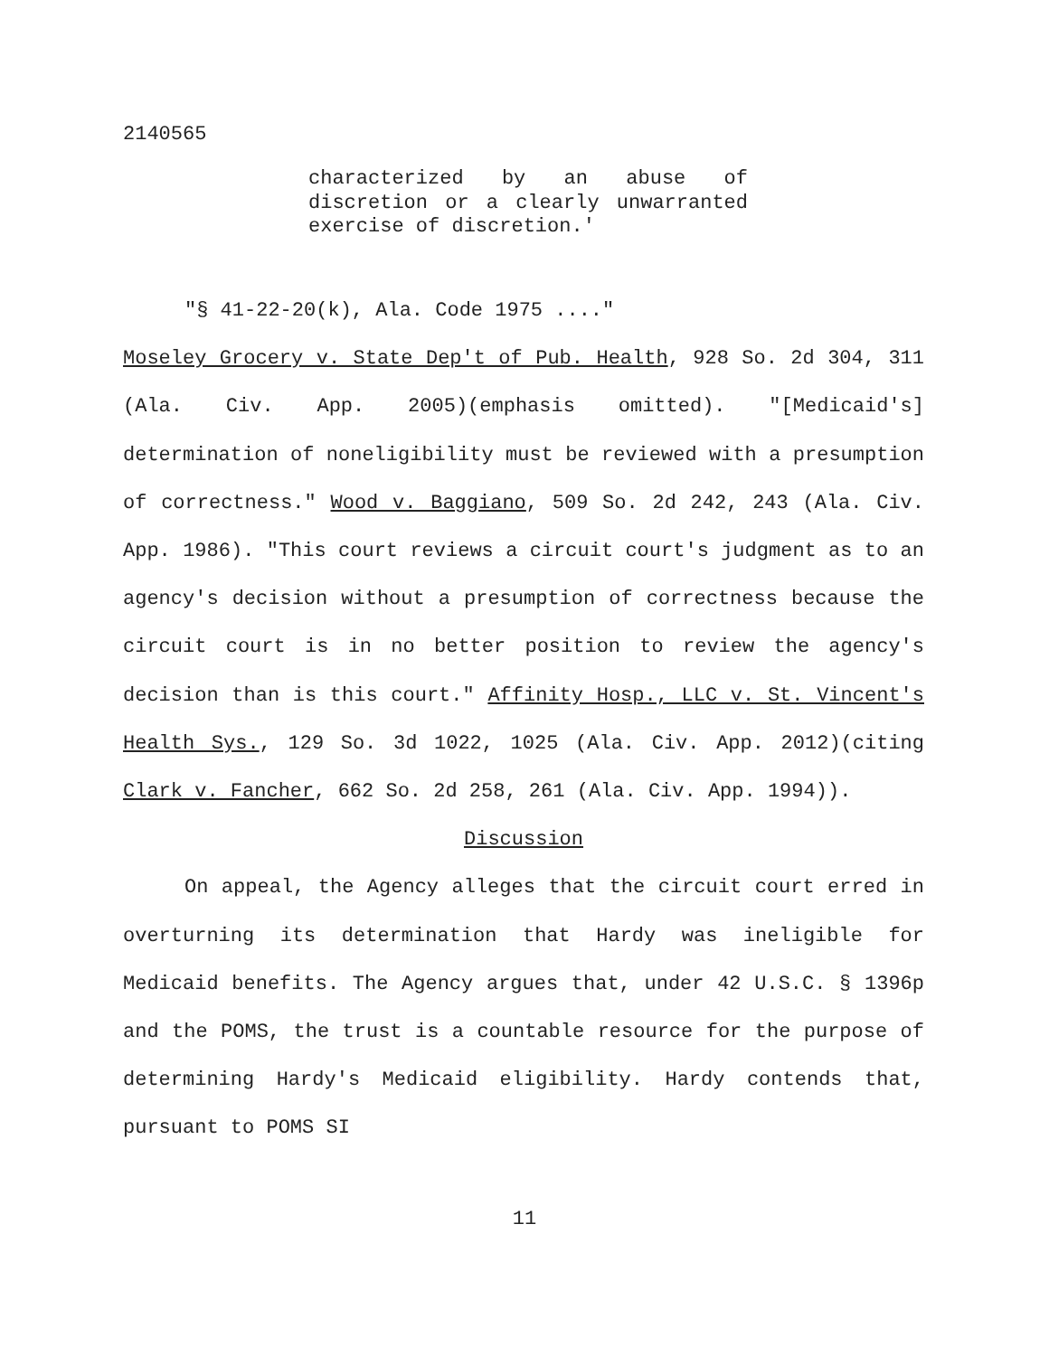2140565
characterized by an abuse of discretion or a clearly unwarranted exercise of discretion.'
"§ 41-22-20(k), Ala. Code 1975 ...."
Moseley Grocery v. State Dep't of Pub. Health, 928 So. 2d 304, 311 (Ala. Civ. App. 2005)(emphasis omitted). "[Medicaid's] determination of noneligibility must be reviewed with a presumption of correctness." Wood v. Baggiano, 509 So. 2d 242, 243 (Ala. Civ. App. 1986). "This court reviews a circuit court's judgment as to an agency's decision without a presumption of correctness because the circuit court is in no better position to review the agency's decision than is this court." Affinity Hosp., LLC v. St. Vincent's Health Sys., 129 So. 3d 1022, 1025 (Ala. Civ. App. 2012)(citing Clark v. Fancher, 662 So. 2d 258, 261 (Ala. Civ. App. 1994)).
Discussion
On appeal, the Agency alleges that the circuit court erred in overturning its determination that Hardy was ineligible for Medicaid benefits. The Agency argues that, under 42 U.S.C. § 1396p and the POMS, the trust is a countable resource for the purpose of determining Hardy's Medicaid eligibility. Hardy contends that, pursuant to POMS SI
11